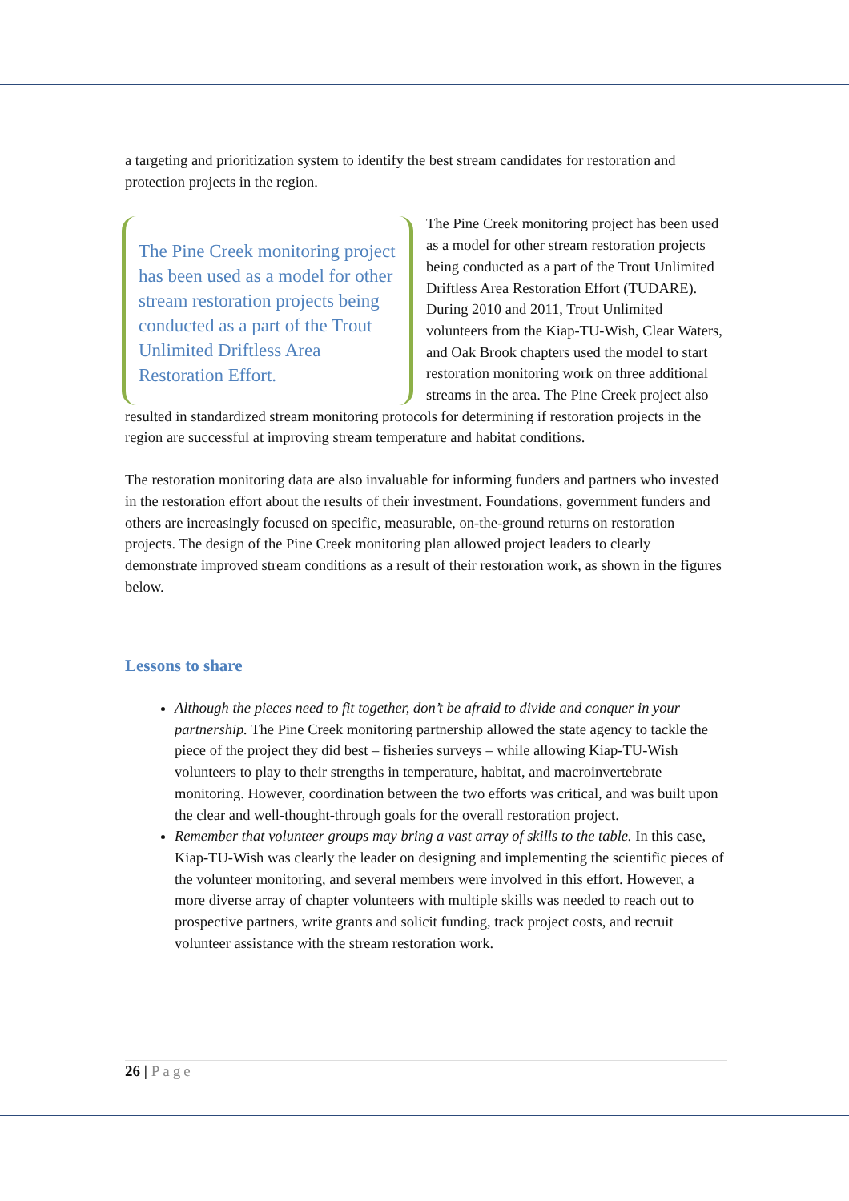a targeting and prioritization system to identify the best stream candidates for restoration and protection projects in the region.
The Pine Creek monitoring project has been used as a model for other stream restoration projects being conducted as a part of the Trout Unlimited Driftless Area Restoration Effort. The Pine Creek monitoring project has been used as a model for other stream restoration projects being conducted as a part of the Trout Unlimited Driftless Area Restoration Effort (TUDARE). During 2010 and 2011, Trout Unlimited volunteers from the Kiap-TU-Wish, Clear Waters, and Oak Brook chapters used the model to start restoration monitoring work on three additional streams in the area. The Pine Creek project also resulted in standardized stream monitoring protocols for determining if restoration projects in the region are successful at improving stream temperature and habitat conditions.
The restoration monitoring data are also invaluable for informing funders and partners who invested in the restoration effort about the results of their investment. Foundations, government funders and others are increasingly focused on specific, measurable, on-the-ground returns on restoration projects. The design of the Pine Creek monitoring plan allowed project leaders to clearly demonstrate improved stream conditions as a result of their restoration work, as shown in the figures below.
Lessons to share
Although the pieces need to fit together, don’t be afraid to divide and conquer in your partnership. The Pine Creek monitoring partnership allowed the state agency to tackle the piece of the project they did best – fisheries surveys – while allowing Kiap-TU-Wish volunteers to play to their strengths in temperature, habitat, and macroinvertebrate monitoring. However, coordination between the two efforts was critical, and was built upon the clear and well-thought-through goals for the overall restoration project.
Remember that volunteer groups may bring a vast array of skills to the table. In this case, Kiap-TU-Wish was clearly the leader on designing and implementing the scientific pieces of the volunteer monitoring, and several members were involved in this effort. However, a more diverse array of chapter volunteers with multiple skills was needed to reach out to prospective partners, write grants and solicit funding, track project costs, and recruit volunteer assistance with the stream restoration work.
26 | Page